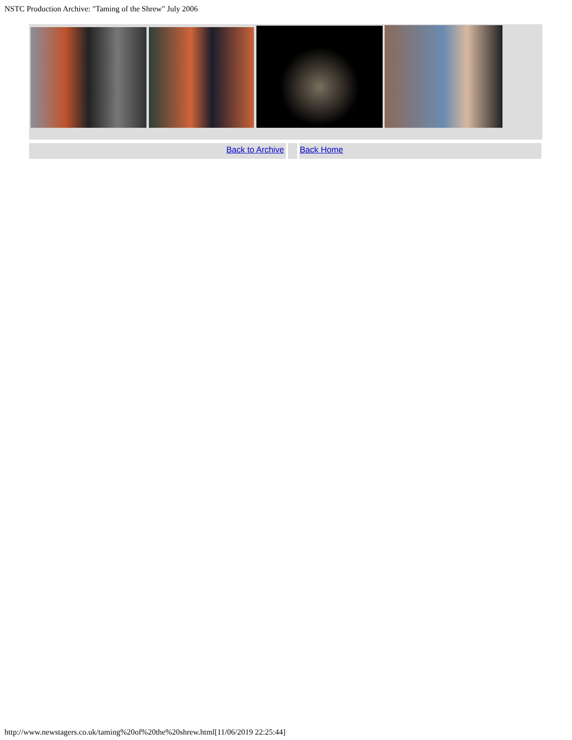NSTC Production Archive: "Taming of the Shrew" July 2006
Back to Archive Back Home
http://www.newstagers.co.uk/taming%20of%20the%20shrew.html[11/06/2019 22:25:44]